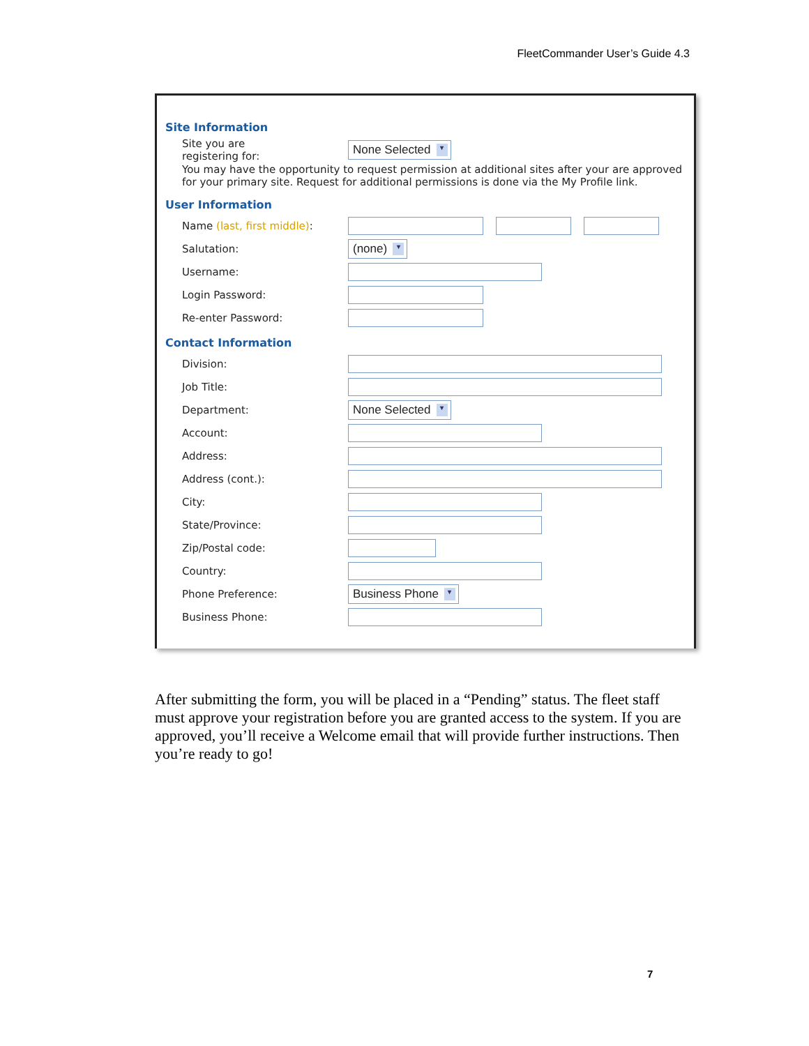FleetCommander User’s Guide 4.3
Site Information
Site you are
registering for:
None Selected ▾
You may have the opportunity to request permission at additional sites after your are approved for your primary site. Request for additional permissions is done via the My Profile link.
User Information
Name (last, first middle):
Salutation:
(none) ▾
Username:
Login Password:
Re-enter Password:
Contact Information
Division:
Job Title:
Department:
None Selected ▾
Account:
Address:
Address (cont.):
City:
State/Province:
Zip/Postal code:
Country:
Phone Preference:
Business Phone ▾
Business Phone:
After submitting the form, you will be placed in a “Pending” status. The fleet staff must approve your registration before you are granted access to the system. If you are approved, you’ll receive a Welcome email that will provide further instructions. Then you’re ready to go!
7